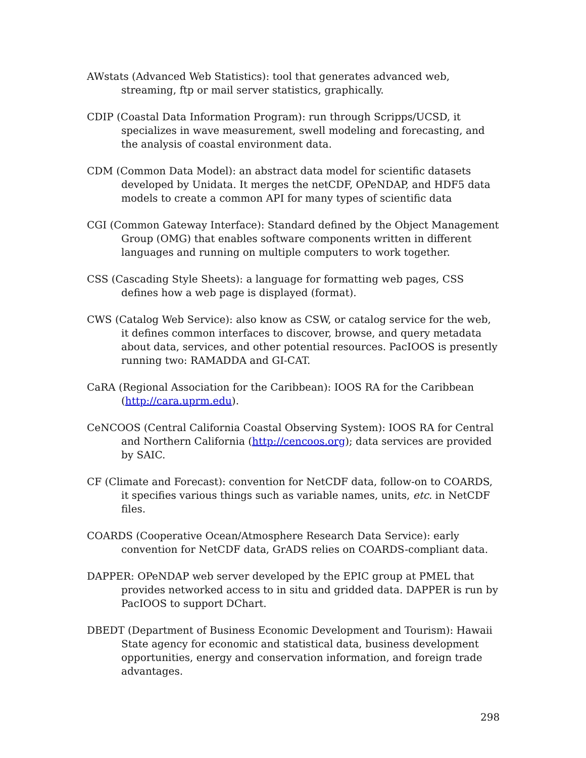AWstats (Advanced Web Statistics): tool that generates advanced web, streaming, ftp or mail server statistics, graphically.
CDIP (Coastal Data Information Program): run through Scripps/UCSD, it specializes in wave measurement, swell modeling and forecasting, and the analysis of coastal environment data.
CDM (Common Data Model): an abstract data model for scientific datasets developed by Unidata. It merges the netCDF, OPeNDAP, and HDF5 data models to create a common API for many types of scientific data
CGI (Common Gateway Interface): Standard defined by the Object Management Group (OMG) that enables software components written in different languages and running on multiple computers to work together.
CSS (Cascading Style Sheets): a language for formatting web pages, CSS defines how a web page is displayed (format).
CWS (Catalog Web Service): also know as CSW, or catalog service for the web, it defines common interfaces to discover, browse, and query metadata about data, services, and other potential resources. PacIOOS is presently running two: RAMADDA and GI-CAT.
CaRA (Regional Association for the Caribbean): IOOS RA for the Caribbean (http://cara.uprm.edu).
CeNCOOS (Central California Coastal Observing System): IOOS RA for Central and Northern California (http://cencoos.org); data services are provided by SAIC.
CF (Climate and Forecast): convention for NetCDF data, follow-on to COARDS, it specifies various things such as variable names, units, etc. in NetCDF files.
COARDS (Cooperative Ocean/Atmosphere Research Data Service): early convention for NetCDF data, GrADS relies on COARDS-compliant data.
DAPPER: OPeNDAP web server developed by the EPIC group at PMEL that provides networked access to in situ and gridded data. DAPPER is run by PacIOOS to support DChart.
DBEDT (Department of Business Economic Development and Tourism): Hawaii State agency for economic and statistical data, business development opportunities, energy and conservation information, and foreign trade advantages.
298